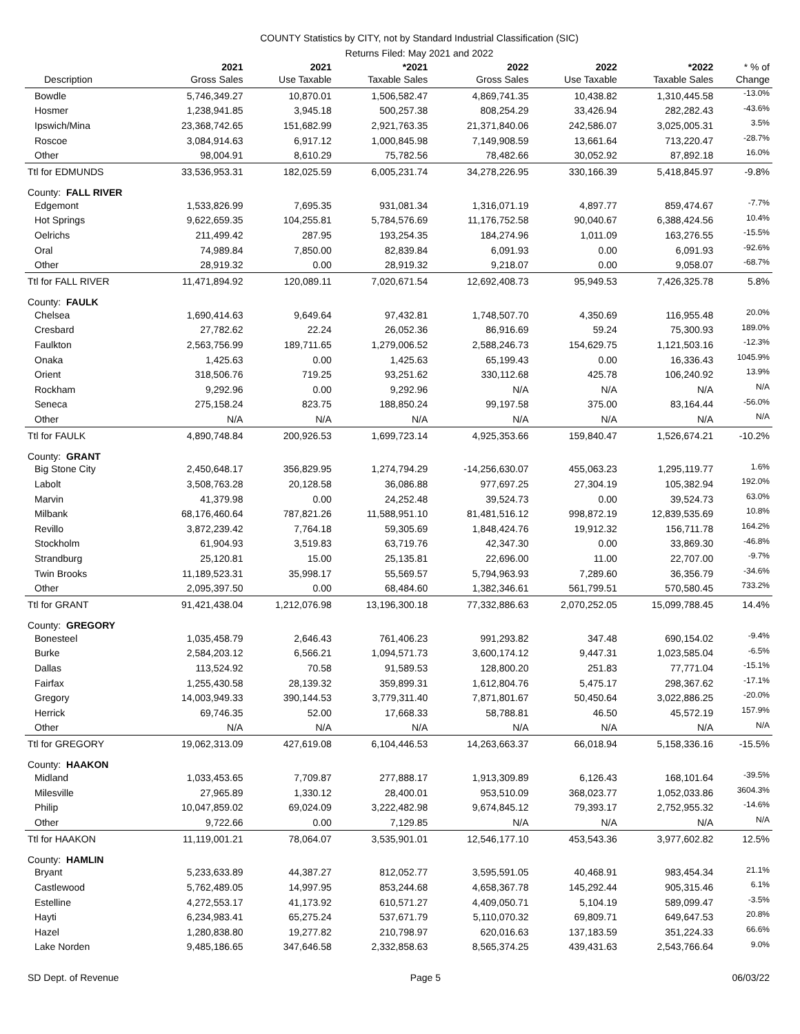COUNTY Statistics by CITY, not by Standard Industrial Classification (SIC)
Returns Filed: May 2021 and 2022
| Description | 2021 Gross Sales | 2021 Use Taxable | *2021 Taxable Sales | 2022 Gross Sales | 2022 Use Taxable | *2022 Taxable Sales | * % of Change |
| --- | --- | --- | --- | --- | --- | --- | --- |
| Bowdle | 5,746,349.27 | 10,870.01 | 1,506,582.47 | 4,869,741.35 | 10,438.82 | 1,310,445.58 | -13.0% |
| Hosmer | 1,238,941.85 | 3,945.18 | 500,257.38 | 808,254.29 | 33,426.94 | 282,282.43 | -43.6% |
| Ipswich/Mina | 23,368,742.65 | 151,682.99 | 2,921,763.35 | 21,371,840.06 | 242,586.07 | 3,025,005.31 | 3.5% |
| Roscoe | 3,084,914.63 | 6,917.12 | 1,000,845.98 | 7,149,908.59 | 13,661.64 | 713,220.47 | -28.7% |
| Other | 98,004.91 | 8,610.29 | 75,782.56 | 78,482.66 | 30,052.92 | 87,892.18 | 16.0% |
| Ttl for EDMUNDS | 33,536,953.31 | 182,025.59 | 6,005,231.74 | 34,278,226.95 | 330,166.39 | 5,418,845.97 | -9.8% |
| County: FALL RIVER | | | | | | | |
| Edgemont | 1,533,826.99 | 7,695.35 | 931,081.34 | 1,316,071.19 | 4,897.77 | 859,474.67 | -7.7% |
| Hot Springs | 9,622,659.35 | 104,255.81 | 5,784,576.69 | 11,176,752.58 | 90,040.67 | 6,388,424.56 | 10.4% |
| Oelrichs | 211,499.42 | 287.95 | 193,254.35 | 184,274.96 | 1,011.09 | 163,276.55 | -15.5% |
| Oral | 74,989.84 | 7,850.00 | 82,839.84 | 6,091.93 | 0.00 | 6,091.93 | -92.6% |
| Other | 28,919.32 | 0.00 | 28,919.32 | 9,218.07 | 0.00 | 9,058.07 | -68.7% |
| Ttl for FALL RIVER | 11,471,894.92 | 120,089.11 | 7,020,671.54 | 12,692,408.73 | 95,949.53 | 7,426,325.78 | 5.8% |
| County: FAULK | | | | | | | |
| Chelsea | 1,690,414.63 | 9,649.64 | 97,432.81 | 1,748,507.70 | 4,350.69 | 116,955.48 | 20.0% |
| Cresbard | 27,782.62 | 22.24 | 26,052.36 | 86,916.69 | 59.24 | 75,300.93 | 189.0% |
| Faulkton | 2,563,756.99 | 189,711.65 | 1,279,006.52 | 2,588,246.73 | 154,629.75 | 1,121,503.16 | -12.3% |
| Onaka | 1,425.63 | 0.00 | 1,425.63 | 65,199.43 | 0.00 | 16,336.43 | 1045.9% |
| Orient | 318,506.76 | 719.25 | 93,251.62 | 330,112.68 | 425.78 | 106,240.92 | 13.9% |
| Rockham | 9,292.96 | 0.00 | 9,292.96 | N/A | N/A | N/A | N/A |
| Seneca | 275,158.24 | 823.75 | 188,850.24 | 99,197.58 | 375.00 | 83,164.44 | -56.0% |
| Other | N/A | N/A | N/A | N/A | N/A | N/A | N/A |
| Ttl for FAULK | 4,890,748.84 | 200,926.53 | 1,699,723.14 | 4,925,353.66 | 159,840.47 | 1,526,674.21 | -10.2% |
| County: GRANT | | | | | | | |
| Big Stone City | 2,450,648.17 | 356,829.95 | 1,274,794.29 | -14,256,630.07 | 455,063.23 | 1,295,119.77 | 1.6% |
| Labolt | 3,508,763.28 | 20,128.58 | 36,086.88 | 977,697.25 | 27,304.19 | 105,382.94 | 192.0% |
| Marvin | 41,379.98 | 0.00 | 24,252.48 | 39,524.73 | 0.00 | 39,524.73 | 63.0% |
| Milbank | 68,176,460.64 | 787,821.26 | 11,588,951.10 | 81,481,516.12 | 998,872.19 | 12,839,535.69 | 10.8% |
| Revillo | 3,872,239.42 | 7,764.18 | 59,305.69 | 1,848,424.76 | 19,912.32 | 156,711.78 | 164.2% |
| Stockholm | 61,904.93 | 3,519.83 | 63,719.76 | 42,347.30 | 0.00 | 33,869.30 | -46.8% |
| Strandburg | 25,120.81 | 15.00 | 25,135.81 | 22,696.00 | 11.00 | 22,707.00 | -9.7% |
| Twin Brooks | 11,189,523.31 | 35,998.17 | 55,569.57 | 5,794,963.93 | 7,289.60 | 36,356.79 | -34.6% |
| Other | 2,095,397.50 | 0.00 | 68,484.60 | 1,382,346.61 | 561,799.51 | 570,580.45 | 733.2% |
| Ttl for GRANT | 91,421,438.04 | 1,212,076.98 | 13,196,300.18 | 77,332,886.63 | 2,070,252.05 | 15,099,788.45 | 14.4% |
| County: GREGORY | | | | | | | |
| Bonesteel | 1,035,458.79 | 2,646.43 | 761,406.23 | 991,293.82 | 347.48 | 690,154.02 | -9.4% |
| Burke | 2,584,203.12 | 6,566.21 | 1,094,571.73 | 3,600,174.12 | 9,447.31 | 1,023,585.04 | -6.5% |
| Dallas | 113,524.92 | 70.58 | 91,589.53 | 128,800.20 | 251.83 | 77,771.04 | -15.1% |
| Fairfax | 1,255,430.58 | 28,139.32 | 359,899.31 | 1,612,804.76 | 5,475.17 | 298,367.62 | -17.1% |
| Gregory | 14,003,949.33 | 390,144.53 | 3,779,311.40 | 7,871,801.67 | 50,450.64 | 3,022,886.25 | -20.0% |
| Herrick | 69,746.35 | 52.00 | 17,668.33 | 58,788.81 | 46.50 | 45,572.19 | 157.9% |
| Other | N/A | N/A | N/A | N/A | N/A | N/A | N/A |
| Ttl for GREGORY | 19,062,313.09 | 427,619.08 | 6,104,446.53 | 14,263,663.37 | 66,018.94 | 5,158,336.16 | -15.5% |
| County: HAAKON | | | | | | | |
| Midland | 1,033,453.65 | 7,709.87 | 277,888.17 | 1,913,309.89 | 6,126.43 | 168,101.64 | -39.5% |
| Milesville | 27,965.89 | 1,330.12 | 28,400.01 | 953,510.09 | 368,023.77 | 1,052,033.86 | 3604.3% |
| Philip | 10,047,859.02 | 69,024.09 | 3,222,482.98 | 9,674,845.12 | 79,393.17 | 2,752,955.32 | -14.6% |
| Other | 9,722.66 | 0.00 | 7,129.85 | N/A | N/A | N/A | N/A |
| Ttl for HAAKON | 11,119,001.21 | 78,064.07 | 3,535,901.01 | 12,546,177.10 | 453,543.36 | 3,977,602.82 | 12.5% |
| County: HAMLIN | | | | | | | |
| Bryant | 5,233,633.89 | 44,387.27 | 812,052.77 | 3,595,591.05 | 40,468.91 | 983,454.34 | 21.1% |
| Castlewood | 5,762,489.05 | 14,997.95 | 853,244.68 | 4,658,367.78 | 145,292.44 | 905,315.46 | 6.1% |
| Estelline | 4,272,553.17 | 41,173.92 | 610,571.27 | 4,409,050.71 | 5,104.19 | 589,099.47 | -3.5% |
| Hayti | 6,234,983.41 | 65,275.24 | 537,671.79 | 5,110,070.32 | 69,809.71 | 649,647.53 | 20.8% |
| Hazel | 1,280,838.80 | 19,277.82 | 210,798.97 | 620,016.63 | 137,183.59 | 351,224.33 | 66.6% |
| Lake Norden | 9,485,186.65 | 347,646.58 | 2,332,858.63 | 8,565,374.25 | 439,431.63 | 2,543,766.64 | 9.0% |
SD Dept. of Revenue Page 5 06/03/22